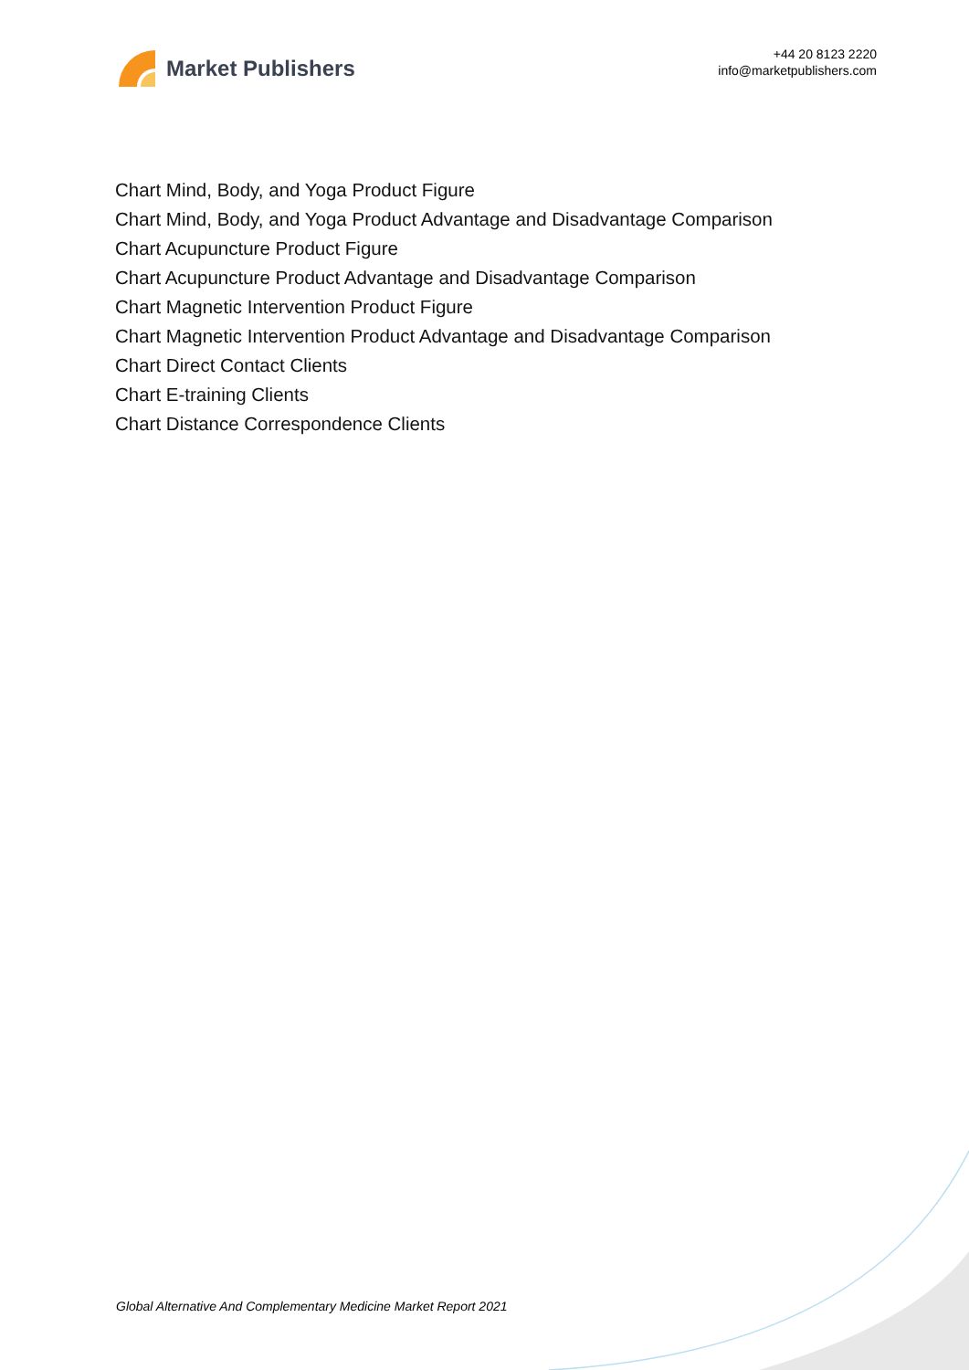Market Publishers
+44 20 8123 2220
info@marketpublishers.com
Chart Mind, Body, and Yoga Product Figure
Chart Mind, Body, and Yoga Product Advantage and Disadvantage Comparison
Chart Acupuncture Product Figure
Chart Acupuncture Product Advantage and Disadvantage Comparison
Chart Magnetic Intervention Product Figure
Chart Magnetic Intervention Product Advantage and Disadvantage Comparison
Chart Direct Contact Clients
Chart E-training Clients
Chart Distance Correspondence Clients
Global Alternative And Complementary Medicine Market Report 2021